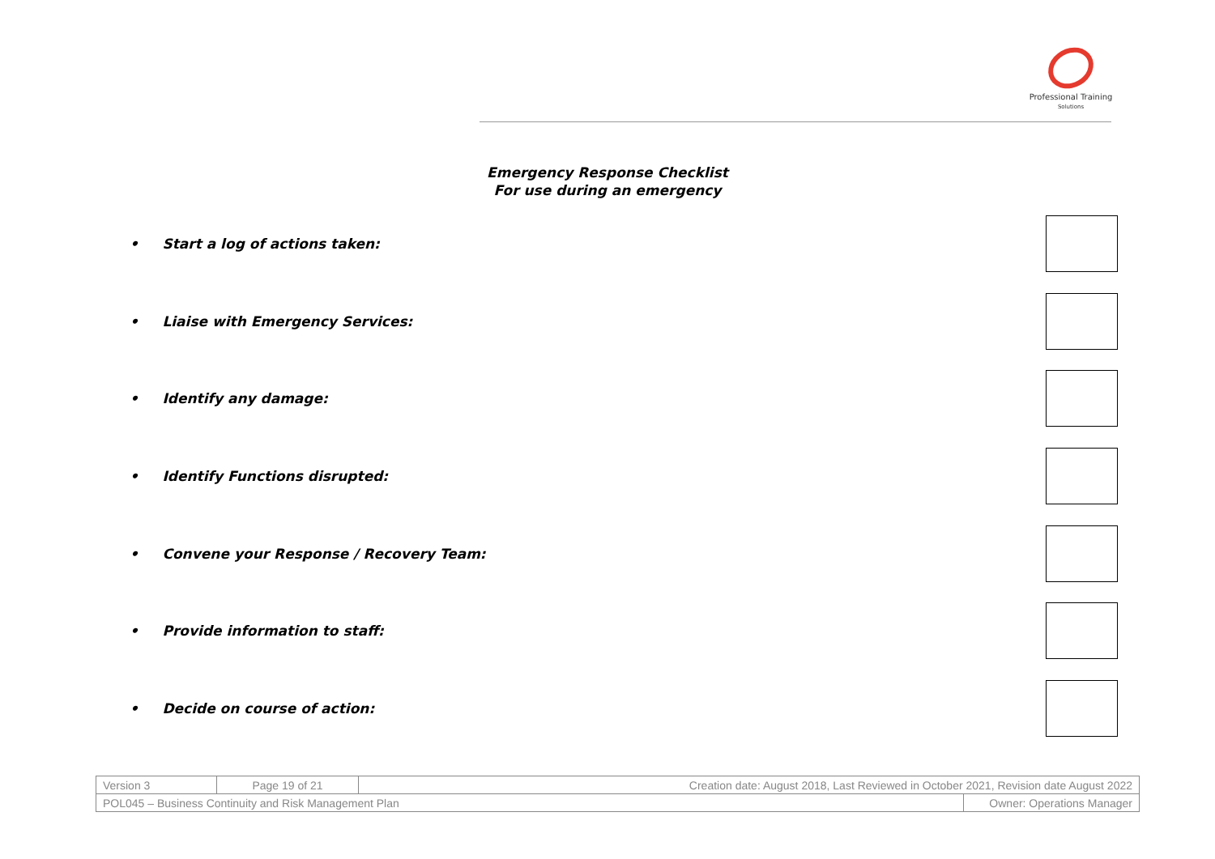Professional Training
Solutions
Emergency Response Checklist
For use during an emergency
• Start a log of actions taken:
• Liaise with Emergency Services:
• Identify any damage:
• Identify Functions disrupted:
• Convene your Response / Recovery Team:
• Provide information to staff:
• Decide on course of action:
| Version 3 | Page 19 of 21 | Creation date: August 2018, Last Reviewed in October 2021, Revision date August 2022 | |
| POL045 – Business Continuity and Risk Management Plan | | | Owner: Operations Manager |